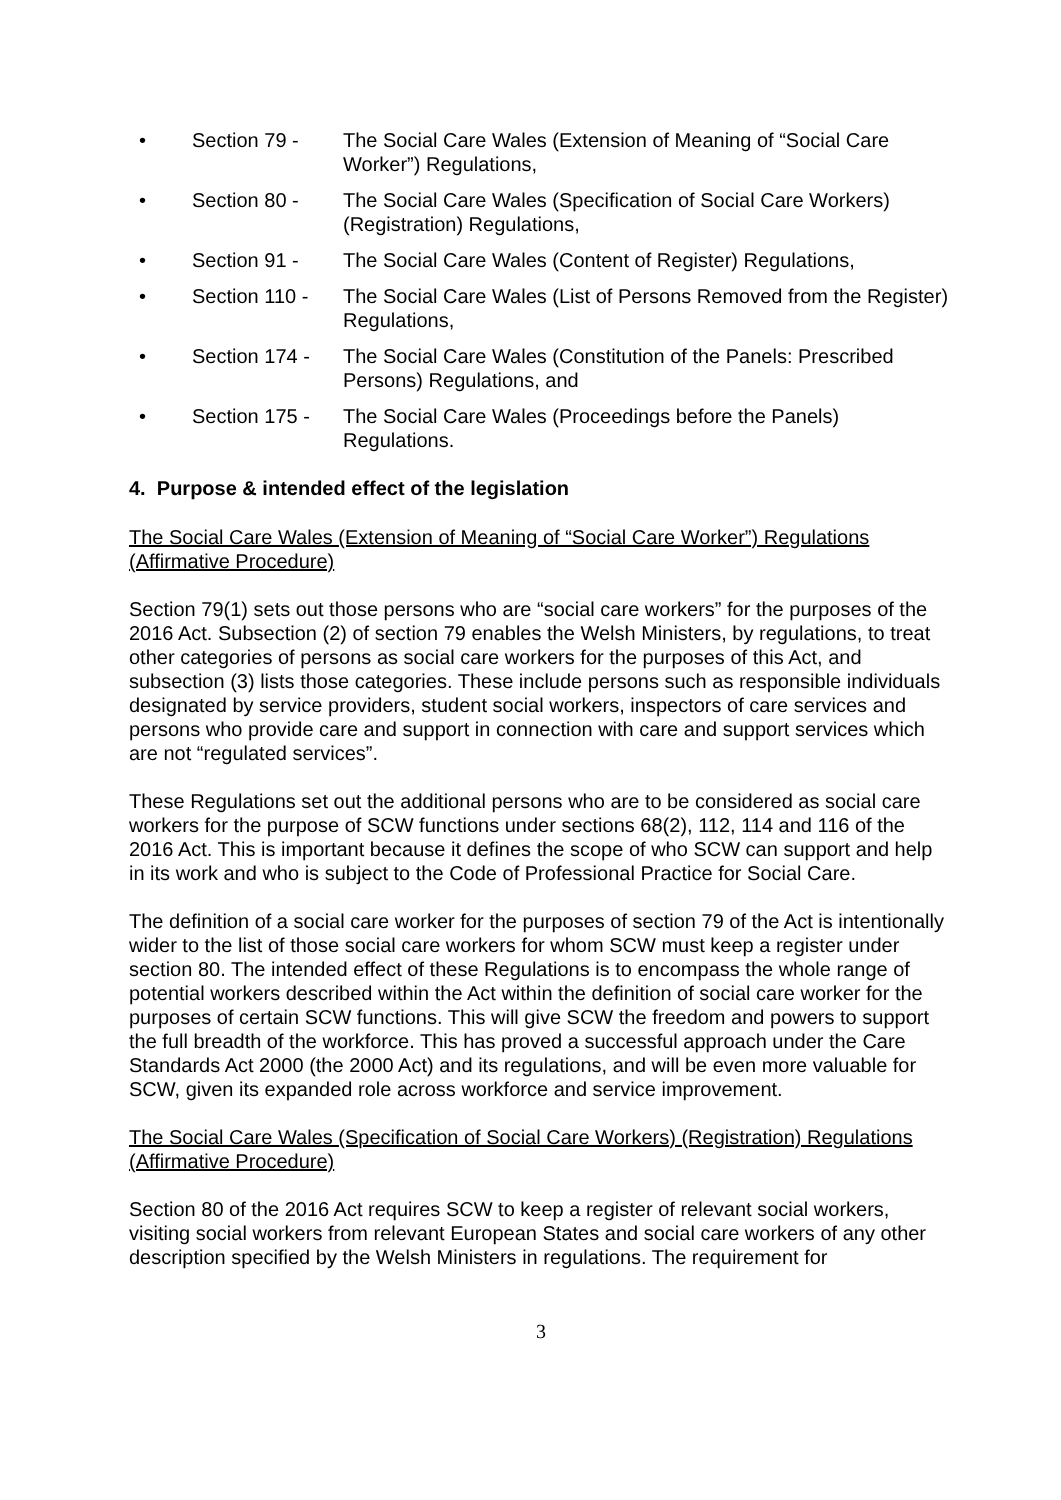• Section 79 - The Social Care Wales (Extension of Meaning of “Social Care Worker”) Regulations,
• Section 80 - The Social Care Wales (Specification of Social Care Workers) (Registration) Regulations,
• Section 91 - The Social Care Wales (Content of Register) Regulations,
• Section 110 - The Social Care Wales (List of Persons Removed from the Register) Regulations,
• Section 174 - The Social Care Wales (Constitution of the Panels: Prescribed Persons) Regulations, and
• Section 175 - The Social Care Wales (Proceedings before the Panels) Regulations.
4. Purpose & intended effect of the legislation
The Social Care Wales (Extension of Meaning of “Social Care Worker”) Regulations (Affirmative Procedure)
Section 79(1) sets out those persons who are “social care workers” for the purposes of the 2016 Act. Subsection (2) of section 79 enables the Welsh Ministers, by regulations, to treat other categories of persons as social care workers for the purposes of this Act, and subsection (3) lists those categories. These include persons such as responsible individuals designated by service providers, student social workers, inspectors of care services and persons who provide care and support in connection with care and support services which are not “regulated services”.
These Regulations set out the additional persons who are to be considered as social care workers for the purpose of SCW functions under sections 68(2), 112, 114 and 116 of the 2016 Act. This is important because it defines the scope of who SCW can support and help in its work and who is subject to the Code of Professional Practice for Social Care.
The definition of a social care worker for the purposes of section 79 of the Act is intentionally wider to the list of those social care workers for whom SCW must keep a register under section 80. The intended effect of these Regulations is to encompass the whole range of potential workers described within the Act within the definition of social care worker for the purposes of certain SCW functions. This will give SCW the freedom and powers to support the full breadth of the workforce. This has proved a successful approach under the Care Standards Act 2000 (the 2000 Act) and its regulations, and will be even more valuable for SCW, given its expanded role across workforce and service improvement.
The Social Care Wales (Specification of Social Care Workers) (Registration) Regulations (Affirmative Procedure)
Section 80 of the 2016 Act requires SCW to keep a register of relevant social workers, visiting social workers from relevant European States and social care workers of any other description specified by the Welsh Ministers in regulations. The requirement for
3